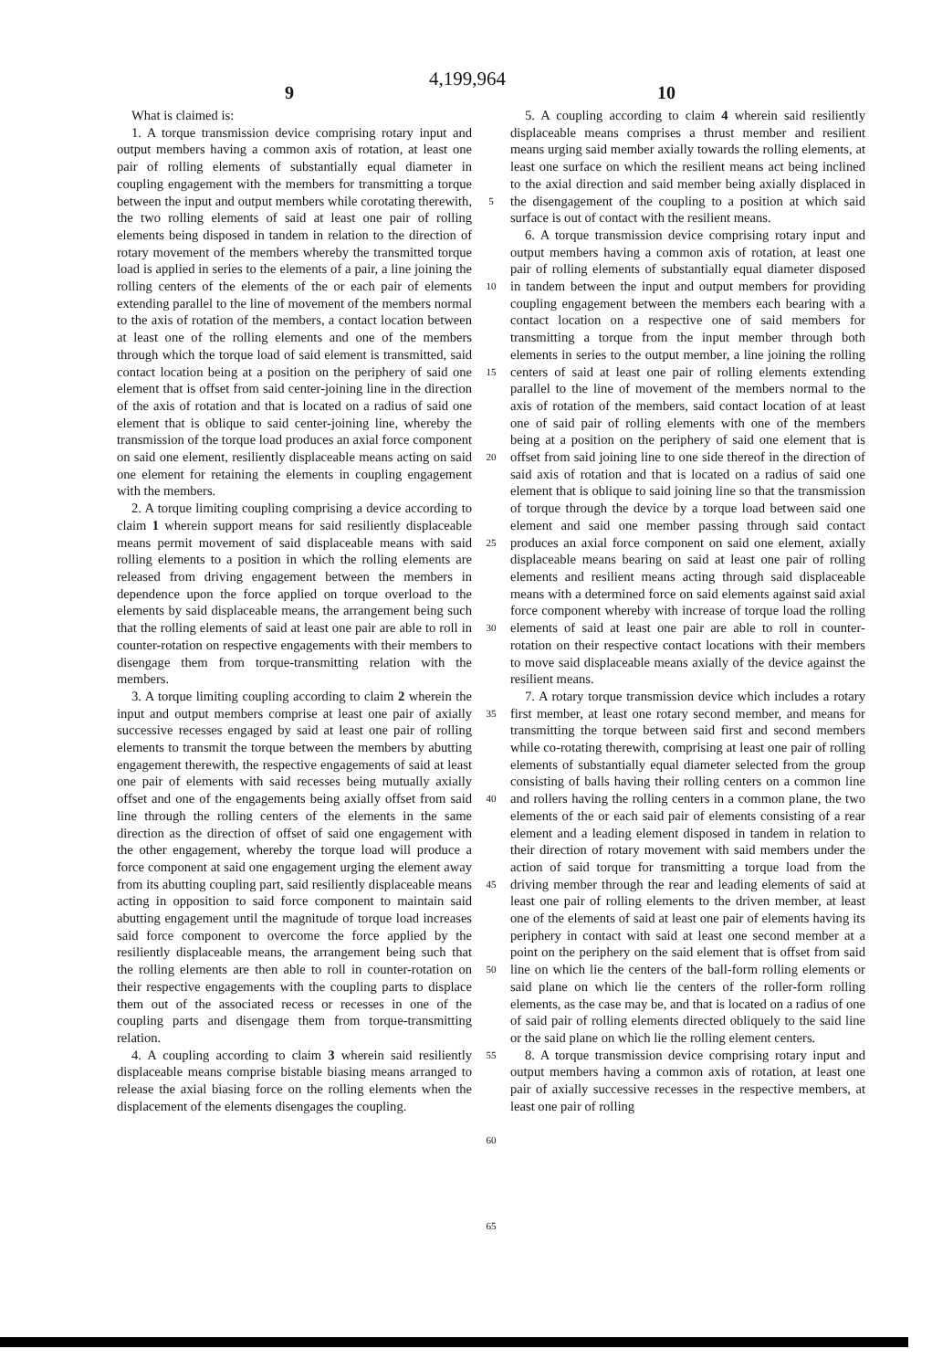4,199,964
9 10
What is claimed is:
1. A torque transmission device comprising rotary input and output members having a common axis of rotation, at least one pair of rolling elements of substantially equal diameter in coupling engagement with the members for transmitting a torque between the input and output members while corotating therewith, the two rolling elements of said at least one pair of rolling elements being disposed in tandem in relation to the direction of rotary movement of the members whereby the transmitted torque load is applied in series to the elements of a pair, a line joining the rolling centers of the elements of the or each pair of elements extending parallel to the line of movement of the members normal to the axis of rotation of the members, a contact location between at least one of the rolling elements and one of the members through which the torque load of said element is transmitted, said contact location being at a position on the periphery of said one element that is offset from said center-joining line in the direction of the axis of rotation and that is located on a radius of said one element that is oblique to said center-joining line, whereby the transmission of the torque load produces an axial force component on said one element, resiliently displaceable means acting on said one element for retaining the elements in coupling engagement with the members.
2. A torque limiting coupling comprising a device according to claim 1 wherein support means for said resiliently displaceable means permit movement of said displaceable means with said rolling elements to a position in which the rolling elements are released from driving engagement between the members in dependence upon the force applied on torque overload to the elements by said displaceable means, the arrangement being such that the rolling elements of said at least one pair are able to roll in counter-rotation on respective engagements with their members to disengage them from torque-transmitting relation with the members.
3. A torque limiting coupling according to claim 2 wherein the input and output members comprise at least one pair of axially successive recesses engaged by said at least one pair of rolling elements to transmit the torque between the members by abutting engagement therewith, the respective engagements of said at least one pair of elements with said recesses being mutually axially offset and one of the engagements being axially offset from said line through the rolling centers of the elements in the same direction as the direction of offset of said one engagement with the other engagement, whereby the torque load will produce a force component at said one engagement urging the element away from its abutting coupling part, said resiliently displaceable means acting in opposition to said force component to maintain said abutting engagement until the magnitude of torque load increases said force component to overcome the force applied by the resiliently displaceable means, the arrangement being such that the rolling elements are then able to roll in counter-rotation on their respective engagements with the coupling parts to displace them out of the associated recess or recesses in one of the coupling parts and disengage them from torque-transmitting relation.
4. A coupling according to claim 3 wherein said resiliently displaceable means comprise bistable biasing means arranged to release the axial biasing force on the rolling elements when the displacement of the elements disengages the coupling.
5
10
15
20
25
30
35
40
45
50
55
60
65
5. A coupling according to claim 4 wherein said resiliently displaceable means comprises a thrust member and resilient means urging said member axially towards the rolling elements, at least one surface on which the resilient means act being inclined to the axial direction and said member being axially displaced in the disengagement of the coupling to a position at which said surface is out of contact with the resilient means.
6. A torque transmission device comprising rotary input and output members having a common axis of rotation, at least one pair of rolling elements of substantially equal diameter disposed in tandem between the input and output members for providing coupling engagement between the members each bearing with a contact location on a respective one of said members for transmitting a torque from the input member through both elements in series to the output member, a line joining the rolling centers of said at least one pair of rolling elements extending parallel to the line of movement of the members normal to the axis of rotation of the members, said contact location of at least one of said pair of rolling elements with one of the members being at a position on the periphery of said one element that is offset from said joining line to one side thereof in the direction of said axis of rotation and that is located on a radius of said one element that is oblique to said joining line so that the transmission of torque through the device by a torque load between said one element and said one member passing through said contact produces an axial force component on said one element, axially displaceable means bearing on said at least one pair of rolling elements and resilient means acting through said displaceable means with a determined force on said elements against said axial force component whereby with increase of torque load the rolling elements of said at least one pair are able to roll in counter-rotation on their respective contact locations with their members to move said displaceable means axially of the device against the resilient means.
7. A rotary torque transmission device which includes a rotary first member, at least one rotary second member, and means for transmitting the torque between said first and second members while co-rotating therewith, comprising at least one pair of rolling elements of substantially equal diameter selected from the group consisting of balls having their rolling centers on a common line and rollers having the rolling centers in a common plane, the two elements of the or each said pair of elements consisting of a rear element and a leading element disposed in tandem in relation to their direction of rotary movement with said members under the action of said torque for transmitting a torque load from the driving member through the rear and leading elements of said at least one pair of rolling elements to the driven member, at least one of the elements of said at least one pair of elements having its periphery in contact with said at least one second member at a point on the periphery on the said element that is offset from said line on which lie the centers of the ball-form rolling elements or said plane on which lie the centers of the roller-form rolling elements, as the case may be, and that is located on a radius of one of said pair of rolling elements directed obliquely to the said line or the said plane on which lie the rolling element centers.
8. A torque transmission device comprising rotary input and output members having a common axis of rotation, at least one pair of axially successive recesses in the respective members, at least one pair of rolling